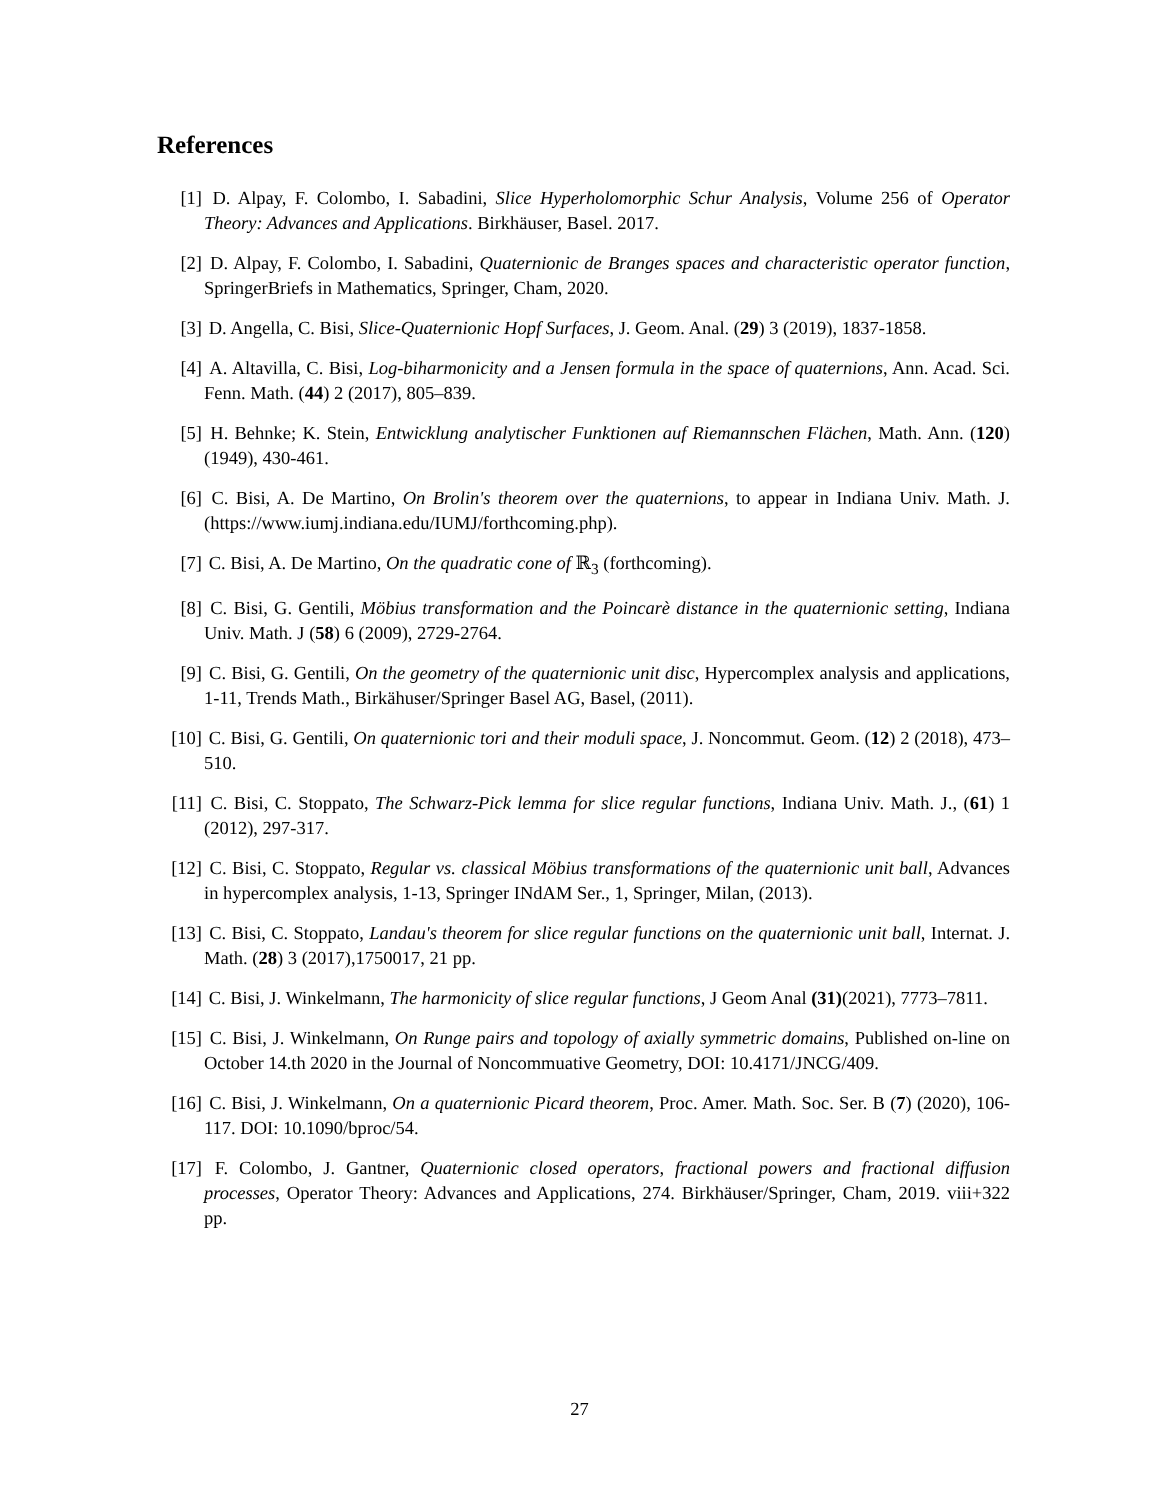References
[1] D. Alpay, F. Colombo, I. Sabadini, Slice Hyperholomorphic Schur Analysis, Volume 256 of Operator Theory: Advances and Applications. Birkhäuser, Basel. 2017.
[2] D. Alpay, F. Colombo, I. Sabadini, Quaternionic de Branges spaces and characteristic operator function, SpringerBriefs in Mathematics, Springer, Cham, 2020.
[3] D. Angella, C. Bisi, Slice-Quaternionic Hopf Surfaces, J. Geom. Anal. (29) 3 (2019), 1837-1858.
[4] A. Altavilla, C. Bisi, Log-biharmonicity and a Jensen formula in the space of quaternions, Ann. Acad. Sci. Fenn. Math. (44) 2 (2017), 805–839.
[5] H. Behnke; K. Stein, Entwicklung analytischer Funktionen auf Riemannschen Flächen, Math. Ann. (120) (1949), 430-461.
[6] C. Bisi, A. De Martino, On Brolin's theorem over the quaternions, to appear in Indiana Univ. Math. J. (https://www.iumj.indiana.edu/IUMJ/forthcoming.php).
[7] C. Bisi, A. De Martino, On the quadratic cone of ℝ<sub>3</sub> (forthcoming).
[8] C. Bisi, G. Gentili, Möbius transformation and the Poincarè distance in the quaternionic setting, Indiana Univ. Math. J (58) 6 (2009), 2729-2764.
[9] C. Bisi, G. Gentili, On the geometry of the quaternionic unit disc, Hypercomplex analysis and applications, 1-11, Trends Math., Birkähuser/Springer Basel AG, Basel, (2011).
[10] C. Bisi, G. Gentili, On quaternionic tori and their moduli space, J. Noncommut. Geom. (12) 2 (2018), 473–510.
[11] C. Bisi, C. Stoppato, The Schwarz-Pick lemma for slice regular functions, Indiana Univ. Math. J., (61) 1 (2012), 297-317.
[12] C. Bisi, C. Stoppato, Regular vs. classical Möbius transformations of the quaternionic unit ball, Advances in hypercomplex analysis, 1-13, Springer INdAM Ser., 1, Springer, Milan, (2013).
[13] C. Bisi, C. Stoppato, Landau's theorem for slice regular functions on the quaternionic unit ball, Internat. J. Math. (28) 3 (2017),1750017, 21 pp.
[14] C. Bisi, J. Winkelmann, The harmonicity of slice regular functions, J Geom Anal (31)(2021), 7773–7811.
[15] C. Bisi, J. Winkelmann, On Runge pairs and topology of axially symmetric domains, Published on-line on October 14.th 2020 in the Journal of Noncommuative Geometry, DOI: 10.4171/JNCG/409.
[16] C. Bisi, J. Winkelmann, On a quaternionic Picard theorem, Proc. Amer. Math. Soc. Ser. B (7) (2020), 106-117. DOI: 10.1090/bproc/54.
[17] F. Colombo, J. Gantner, Quaternionic closed operators, fractional powers and fractional diffusion processes, Operator Theory: Advances and Applications, 274. Birkhäuser/Springer, Cham, 2019. viii+322 pp.
27